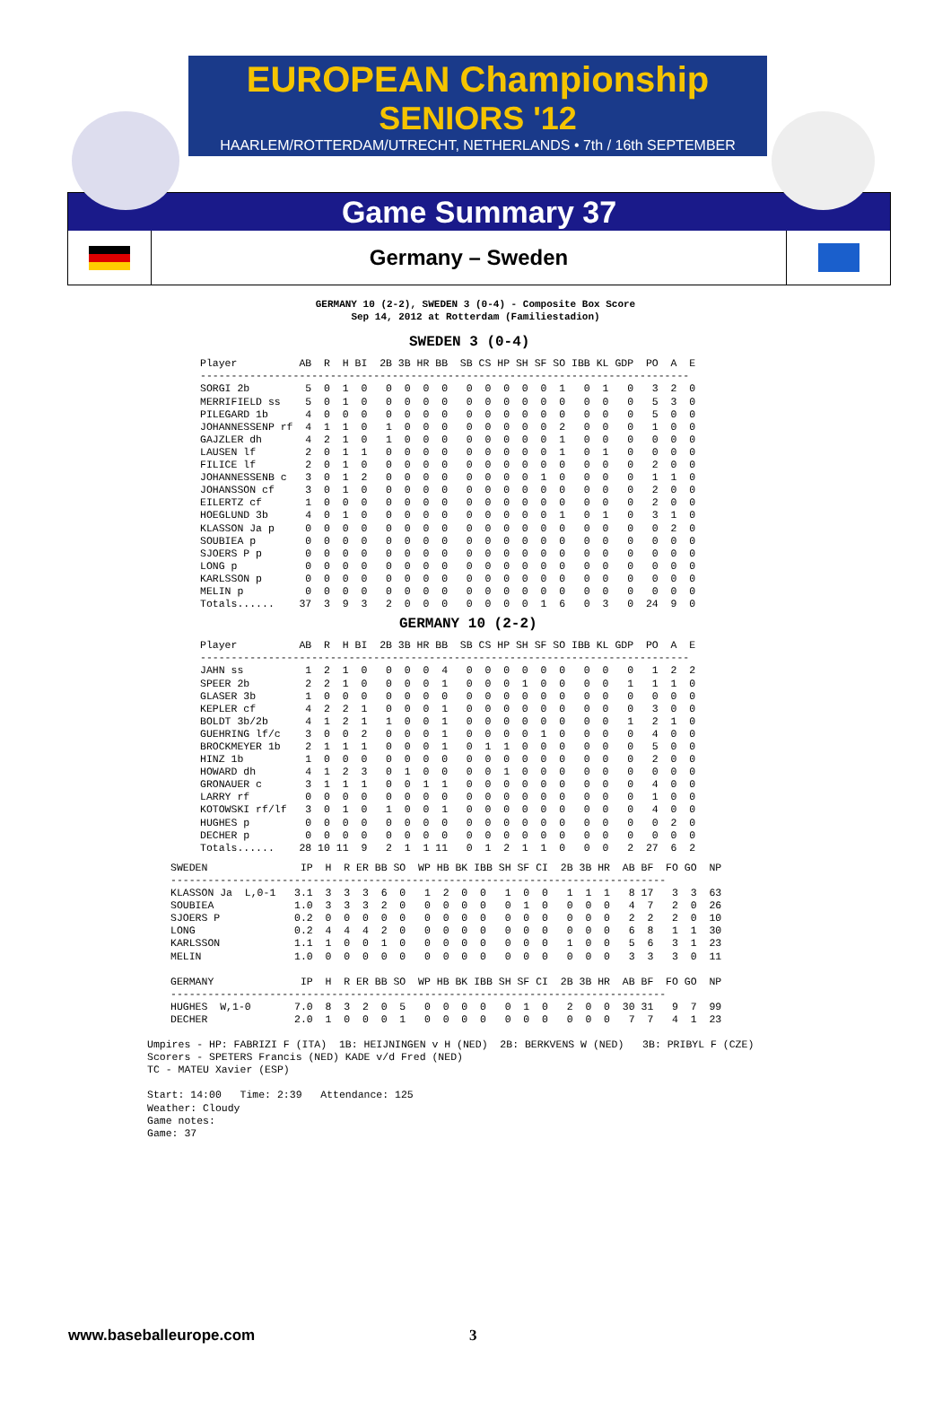EUROPEAN Championship
SENIORS '12
HAARLEM/ROTTERDAM/UTRECHT, NETHERLANDS • 7th / 16th SEPTEMBER
Game Summary 37
Germany – Sweden
GERMANY 10 (2-2), SWEDEN 3 (0-4) - Composite Box Score
Sep 14, 2012 at Rotterdam (Familiestadion)
SWEDEN 3 (0-4)
Player          AB  R  H BI  2B 3B HR BB  SB CS HP SH SF SO IBB KL GDP  PO  A  E
-------------------------------------------------------------------------------
SORGI 2b         5  0  1  0   0  0  0  0   0  0  0  0  0  1   0  1   0   3  2  0
MERRIFIELD ss    5  0  1  0   0  0  0  0   0  0  0  0  0  0   0  0   0   5  3  0
PILEGARD 1b      4  0  0  0   0  0  0  0   0  0  0  0  0  0   0  0   0   5  0  0
JOHANNESSENP rf  4  1  1  0   1  0  0  0   0  0  0  0  0  2   0  0   0   1  0  0
GAJZLER dh       4  2  1  0   1  0  0  0   0  0  0  0  0  1   0  0   0   0  0  0
LAUSEN lf        2  0  1  1   0  0  0  0   0  0  0  0  0  1   0  1   0   0  0  0
FILICE lf        2  0  1  0   0  0  0  0   0  0  0  0  0  0   0  0   0   2  0  0
JOHANNESSENB c   3  0  1  2   0  0  0  0   0  0  0  0  1  0   0  0   0   1  1  0
JOHANSSON cf     3  0  1  0   0  0  0  0   0  0  0  0  0  0   0  0   0   2  0  0
EILERTZ cf       1  0  0  0   0  0  0  0   0  0  0  0  0  0   0  0   0   2  0  0
HOEGLUND 3b      4  0  1  0   0  0  0  0   0  0  0  0  0  1   0  1   0   3  1  0
KLASSON Ja p     0  0  0  0   0  0  0  0   0  0  0  0  0  0   0  0   0   0  2  0
SOUBIEA p        0  0  0  0   0  0  0  0   0  0  0  0  0  0   0  0   0   0  0  0
SJOERS P p       0  0  0  0   0  0  0  0   0  0  0  0  0  0   0  0   0   0  0  0
LONG p           0  0  0  0   0  0  0  0   0  0  0  0  0  0   0  0   0   0  0  0
KARLSSON p       0  0  0  0   0  0  0  0   0  0  0  0  0  0   0  0   0   0  0  0
MELIN p          0  0  0  0   0  0  0  0   0  0  0  0  0  0   0  0   0   0  0  0
Totals......    37  3  9  3   2  0  0  0   0  0  0  0  1  6   0  3   0  24  9  0
GERMANY 10 (2-2)
Player          AB  R  H BI  2B 3B HR BB  SB CS HP SH SF SO IBB KL GDP  PO  A  E
-------------------------------------------------------------------------------
JAHN ss          1  2  1  0   0  0  0  4   0  0  0  0  0  0   0  0   0   1  2  2
SPEER 2b         2  2  1  0   0  0  0  1   0  0  0  1  0  0   0  0   1   1  1  0
GLASER 3b        1  0  0  0   0  0  0  0   0  0  0  0  0  0   0  0   0   0  0  0
KEPLER cf        4  2  2  1   0  0  0  1   0  0  0  0  0  0   0  0   0   3  0  0
BOLDT 3b/2b      4  1  2  1   1  0  0  1   0  0  0  0  0  0   0  0   1   2  1  0
GUEHRING lf/c    3  0  0  2   0  0  0  1   0  0  0  0  1  0   0  0   0   4  0  0
BROCKMEYER 1b    2  1  1  1   0  0  0  1   0  1  1  0  0  0   0  0   0   5  0  0
HINZ 1b          1  0  0  0   0  0  0  0   0  0  0  0  0  0   0  0   0   2  0  0
HOWARD dh        4  1  2  3   0  1  0  0   0  0  1  0  0  0   0  0   0   0  0  0
GRONAUER c       3  1  1  1   0  0  1  1   0  0  0  0  0  0   0  0   0   4  0  0
LARRY rf         0  0  0  0   0  0  0  0   0  0  0  0  0  0   0  0   0   1  0  0
KOTOWSKI rf/lf   3  0  1  0   1  0  0  1   0  0  0  0  0  0   0  0   0   4  0  0
HUGHES p         0  0  0  0   0  0  0  0   0  0  0  0  0  0   0  0   0   0  2  0
DECHER p         0  0  0  0   0  0  0  0   0  0  0  0  0  0   0  0   0   0  0  0
Totals......    28 10 11  9   2  1  1 11   0  1  2  1  1  0   0  0   2  27  6  2
SWEDEN               IP  H  R ER BB SO  WP HB BK IBB SH SF CI  2B 3B HR  AB BF  FO GO  NP
--------------------------------------------------------------------------------
KLASSON Ja  L,0-1   3.1  3  3  3  6  0   1  2  0  0   1  0  0   1  1  1   8 17   3  3  63
SOUBIEA             1.0  3  3  3  2  0   0  0  0  0   0  1  0   0  0  0   4  7   2  0  26
SJOERS P            0.2  0  0  0  0  0   0  0  0  0   0  0  0   0  0  0   2  2   2  0  10
LONG                0.2  4  4  4  2  0   0  0  0  0   0  0  0   0  0  0   6  8   1  1  30
KARLSSON            1.1  1  0  0  1  0   0  0  0  0   0  0  0   1  0  0   5  6   3  1  23
MELIN               1.0  0  0  0  0  0   0  0  0  0   0  0  0   0  0  0   3  3   3  0  11

GERMANY              IP  H  R ER BB SO  WP HB BK IBB SH SF CI  2B 3B HR  AB BF  FO GO  NP
--------------------------------------------------------------------------------
HUGHES  W,1-0       7.0  8  3  2  0  5   0  0  0  0   0  1  0   2  0  0  30 31   9  7  99
DECHER              2.0  1  0  0  0  1   0  0  0  0   0  0  0   0  0  0   7  7   4  1  23
Umpires - HP: FABRIZI F (ITA)  1B: HEIJNINGEN v H (NED)  2B: BERKVENS W (NED)   3B: PRIBYL F (CZE)
Scorers - SPETERS Francis (NED) KADE v/d Fred (NED)
TC - MATEU Xavier (ESP)

Start: 14:00   Time: 2:39   Attendance: 125
Weather: Cloudy
Game notes:
Game: 37
www.baseballeurope.com 3